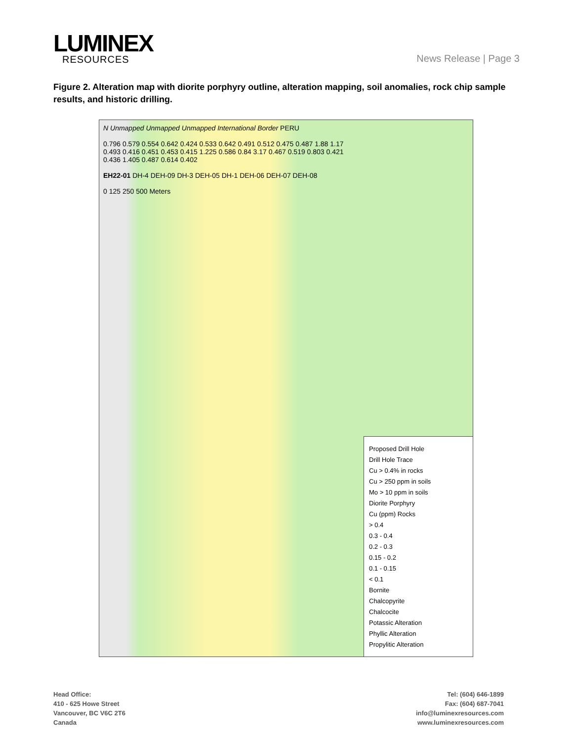LUMINEX
RESOURCES
News Release | Page 3
Figure 2. Alteration map with diorite porphyry outline, alteration mapping, soil anomalies, rock chip sample results, and historic drilling.
N Unmapped Unmapped Unmapped International Border PERU
0.796 0.579 0.554 0.642 0.424 0.533 0.642 0.491 0.512 0.475 0.487 1.88 1.17 0.493 0.416 0.451 0.453 0.415 1.225 0.586 0.84 3.17 0.467 0.519 0.803 0.421 0.436 1.405 0.487 0.614 0.402
EH22-01 DH-4 DEH-09 DH-3 DEH-05 DH-1 DEH-06 DEH-07 DEH-08
0 125 250 500 Meters
Proposed Drill Hole
Drill Hole Trace
Cu > 0.4% in rocks
Cu > 250 ppm in soils
Mo > 10 ppm in soils
Diorite Porphyry
Cu (ppm) Rocks
> 0.4
0.3 - 0.4
0.2 - 0.3
0.15 - 0.2
0.1 - 0.15
< 0.1
Bornite
Chalcopyrite
Chalcocite
Potassic Alteration
Phyllic Alteration
Propylitic Alteration
Head Office:
410 - 625 Howe Street
Vancouver, BC V6C 2T6
Canada
Tel: (604) 646-1899
Fax: (604) 687-7041
info@luminexresources.com
www.luminexresources.com